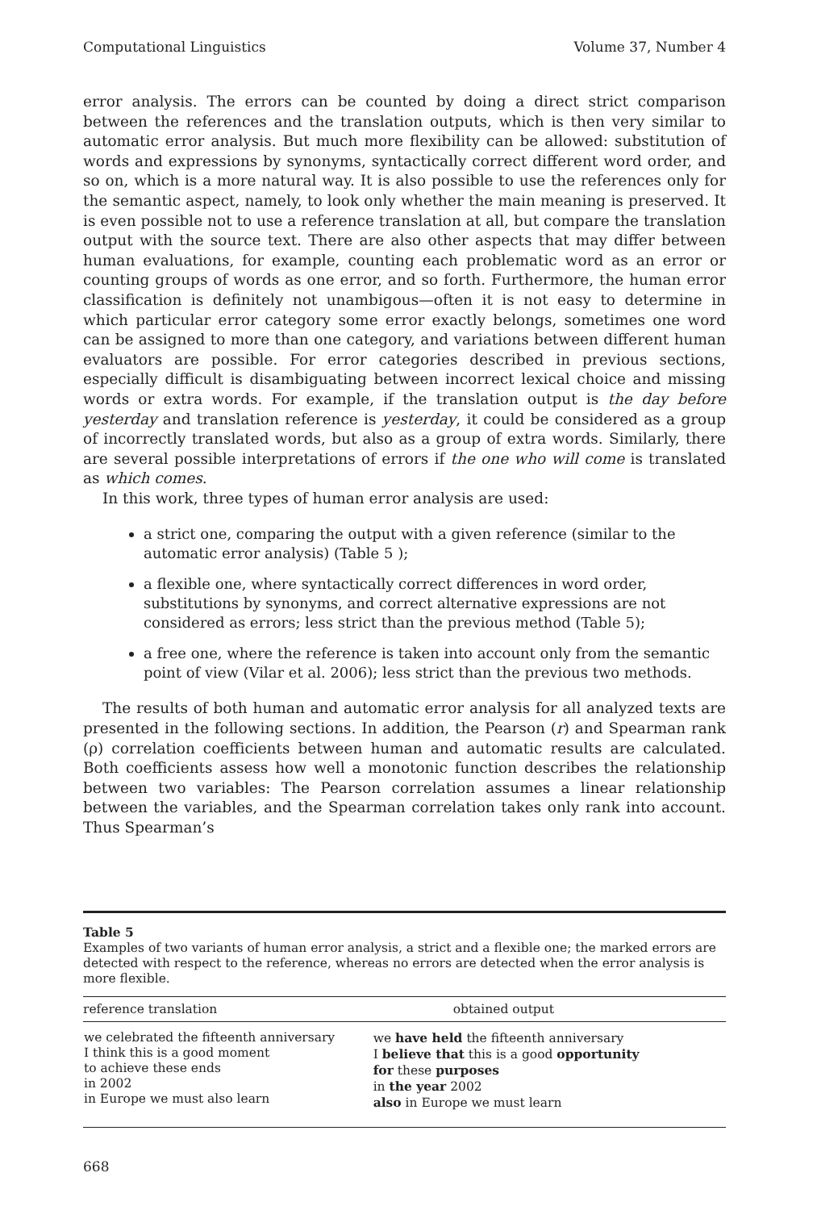Computational Linguistics Volume 37, Number 4
error analysis. The errors can be counted by doing a direct strict comparison between the references and the translation outputs, which is then very similar to automatic error analysis. But much more flexibility can be allowed: substitution of words and expressions by synonyms, syntactically correct different word order, and so on, which is a more natural way. It is also possible to use the references only for the semantic aspect, namely, to look only whether the main meaning is preserved. It is even possible not to use a reference translation at all, but compare the translation output with the source text. There are also other aspects that may differ between human evaluations, for example, counting each problematic word as an error or counting groups of words as one error, and so forth. Furthermore, the human error classification is definitely not unambigous—often it is not easy to determine in which particular error category some error exactly belongs, sometimes one word can be assigned to more than one category, and variations between different human evaluators are possible. For error categories described in previous sections, especially difficult is disambiguating between incorrect lexical choice and missing words or extra words. For example, if the translation output is the day before yesterday and translation reference is yesterday, it could be considered as a group of incorrectly translated words, but also as a group of extra words. Similarly, there are several possible interpretations of errors if the one who will come is translated as which comes.
In this work, three types of human error analysis are used:
a strict one, comparing the output with a given reference (similar to the automatic error analysis) (Table 5 );
a flexible one, where syntactically correct differences in word order, substitutions by synonyms, and correct alternative expressions are not considered as errors; less strict than the previous method (Table 5);
a free one, where the reference is taken into account only from the semantic point of view (Vilar et al. 2006); less strict than the previous two methods.
The results of both human and automatic error analysis for all analyzed texts are presented in the following sections. In addition, the Pearson (r) and Spearman rank (ρ) correlation coefficients between human and automatic results are calculated. Both coefficients assess how well a monotonic function describes the relationship between two variables: The Pearson correlation assumes a linear relationship between the variables, and the Spearman correlation takes only rank into account. Thus Spearman’s
Table 5
Examples of two variants of human error analysis, a strict and a flexible one; the marked errors are detected with respect to the reference, whereas no errors are detected when the error analysis is more flexible.
| reference translation | obtained output |
| --- | --- |
| we celebrated the fifteenth anniversary I think this is a good moment to achieve these ends in 2002 in Europe we must also learn | we have held the fifteenth anniversary I believe that this is a good opportunity for these purposes in the year 2002 also in Europe we must learn |
668